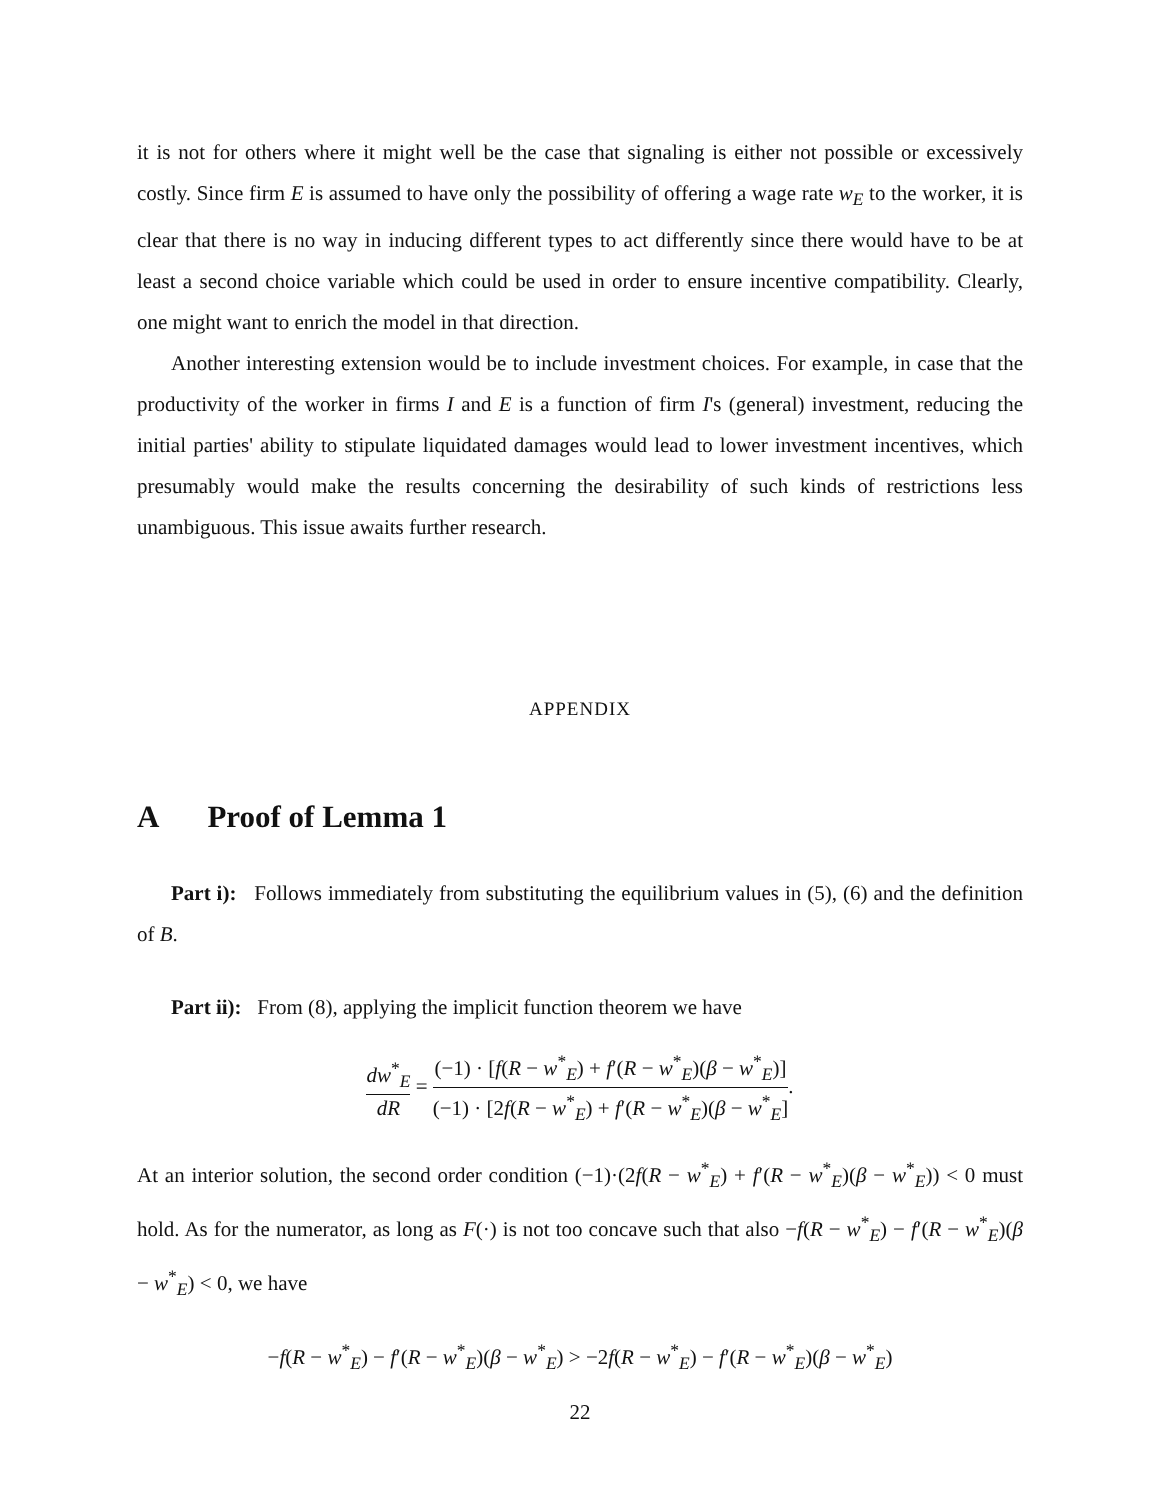it is not for others where it might well be the case that signaling is either not possible or excessively costly. Since firm E is assumed to have only the possibility of offering a wage rate w<sub>E</sub> to the worker, it is clear that there is no way in inducing different types to act differently since there would have to be at least a second choice variable which could be used in order to ensure incentive compatibility. Clearly, one might want to enrich the model in that direction.
Another interesting extension would be to include investment choices. For example, in case that the productivity of the worker in firms I and E is a function of firm I's (general) investment, reducing the initial parties' ability to stipulate liquidated damages would lead to lower investment incentives, which presumably would make the results concerning the desirability of such kinds of restrictions less unambiguous. This issue awaits further research.
APPENDIX
A Proof of Lemma 1
Part i): Follows immediately from substituting the equilibrium values in (5), (6) and the definition of B.
Part ii): From (8), applying the implicit function theorem we have
dw<sup>*</sup><sub>E</sub> dR = (−1) · [f(R − w<sup>*</sup><sub>E</sub>) + f′(R − w<sup>*</sup><sub>E</sub>)(β − w<sup>*</sup><sub>E</sub>)] (−1) · [2f(R − w<sup>*</sup><sub>E</sub>) + f′(R − w<sup>*</sup><sub>E</sub>)(β − w<sup>*</sup><sub>E</sub>].
At an interior solution, the second order condition (−1)·(2f(R − w<sup>*</sup><sub>E</sub>) + f′(R − w<sup>*</sup><sub>E</sub>)(β − w<sup>*</sup><sub>E</sub>)) < 0 must hold. As for the numerator, as long as F(·) is not too concave such that also −f(R − w<sup>*</sup><sub>E</sub>) − f′(R − w<sup>*</sup><sub>E</sub>)(β − w<sup>*</sup><sub>E</sub>) < 0, we have
−f(R − w<sup>*</sup><sub>E</sub>) − f′(R − w<sup>*</sup><sub>E</sub>)(β − w<sup>*</sup><sub>E</sub>) > −2f(R − w<sup>*</sup><sub>E</sub>) − f′(R − w<sup>*</sup><sub>E</sub>)(β − w<sup>*</sup><sub>E</sub>)
22